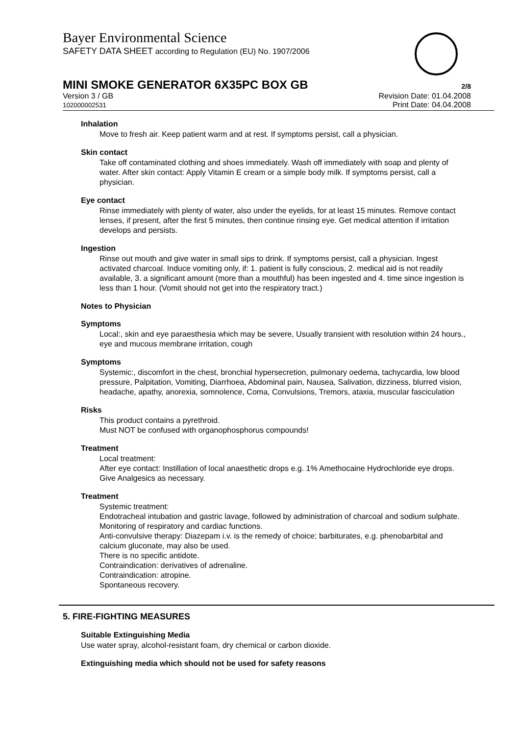Bayer Environmental Science
SAFETY DATA SHEET according to Regulation (EU) No. 1907/2006
MINI SMOKE GENERATOR 6X35PC BOX GB
2/8
Version 3 / GB
102000002531
Revision Date: 01.04.2008
Print Date: 04.04.2008
Inhalation
Move to fresh air. Keep patient warm and at rest. If symptoms persist, call a physician.
Skin contact
Take off contaminated clothing and shoes immediately. Wash off immediately with soap and plenty of water. After skin contact: Apply Vitamin E cream or a simple body milk. If symptoms persist, call a physician.
Eye contact
Rinse immediately with plenty of water, also under the eyelids, for at least 15 minutes. Remove contact lenses, if present, after the first 5 minutes, then continue rinsing eye. Get medical attention if irritation develops and persists.
Ingestion
Rinse out mouth and give water in small sips to drink. If symptoms persist, call a physician. Ingest activated charcoal. Induce vomiting only, if: 1. patient is fully conscious, 2. medical aid is not readily available, 3. a significant amount (more than a mouthful) has been ingested and 4. time since ingestion is less than 1 hour. (Vomit should not get into the respiratory tract.)
Notes to Physician
Symptoms
Local:, skin and eye paraesthesia which may be severe, Usually transient with resolution within 24 hours., eye and mucous membrane irritation, cough
Symptoms
Systemic:, discomfort in the chest, bronchial hypersecretion, pulmonary oedema, tachycardia, low blood pressure, Palpitation, Vomiting, Diarrhoea, Abdominal pain, Nausea, Salivation, dizziness, blurred vision, headache, apathy, anorexia, somnolence, Coma, Convulsions, Tremors, ataxia, muscular fasciculation
Risks
This product contains a pyrethroid.
Must NOT be confused with organophosphorus compounds!
Treatment
Local treatment:
After eye contact: Instillation of local anaesthetic drops e.g. 1% Amethocaine Hydrochloride eye drops. Give Analgesics as necessary.
Treatment
Systemic treatment:
Endotracheal intubation and gastric lavage, followed by administration of charcoal and sodium sulphate.
Monitoring of respiratory and cardiac functions.
Anti-convulsive therapy: Diazepam i.v. is the remedy of choice; barbiturates, e.g. phenobarbital and calcium gluconate, may also be used.
There is no specific antidote.
Contraindication: derivatives of adrenaline.
Contraindication: atropine.
Spontaneous recovery.
5. FIRE-FIGHTING MEASURES
Suitable Extinguishing Media
Use water spray, alcohol-resistant foam, dry chemical or carbon dioxide.
Extinguishing media which should not be used for safety reasons